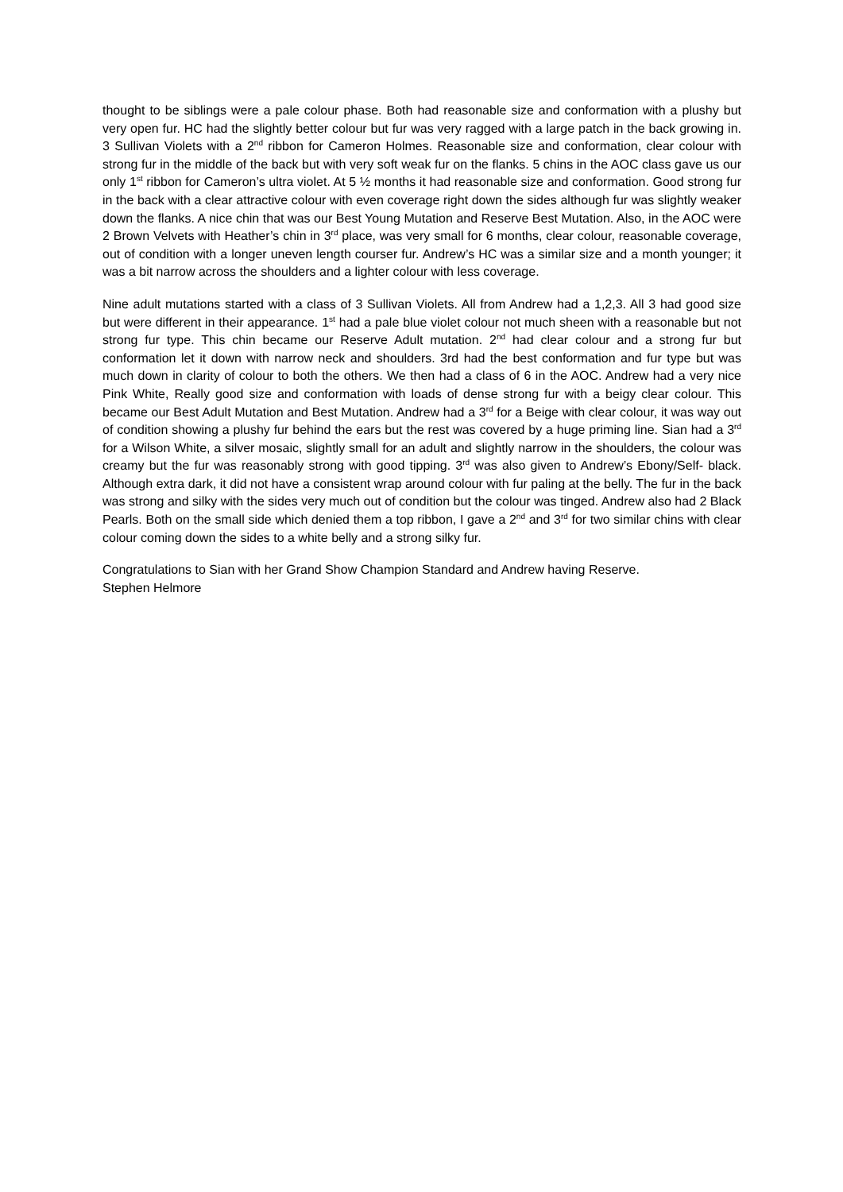thought to be siblings were a pale colour phase. Both had reasonable size and conformation with a plushy but very open fur. HC had the slightly better colour but fur was very ragged with a large patch in the back growing in. 3 Sullivan Violets with a 2<sup>nd</sup> ribbon for Cameron Holmes. Reasonable size and conformation, clear colour with strong fur in the middle of the back but with very soft weak fur on the flanks. 5 chins in the AOC class gave us our only 1<sup>st</sup> ribbon for Cameron’s ultra violet. At 5 ½ months it had reasonable size and conformation. Good strong fur in the back with a clear attractive colour with even coverage right down the sides although fur was slightly weaker down the flanks. A nice chin that was our Best Young Mutation and Reserve Best Mutation. Also, in the AOC were 2 Brown Velvets with Heather’s chin in 3<sup>rd</sup> place, was very small for 6 months, clear colour, reasonable coverage, out of condition with a longer uneven length courser fur. Andrew’s HC was a similar size and a month younger; it was a bit narrow across the shoulders and a lighter colour with less coverage.
Nine adult mutations started with a class of 3 Sullivan Violets. All from Andrew had a 1,2,3. All 3 had good size but were different in their appearance. 1<sup>st</sup> had a pale blue violet colour not much sheen with a reasonable but not strong fur type. This chin became our Reserve Adult mutation. 2<sup>nd</sup> had clear colour and a strong fur but conformation let it down with narrow neck and shoulders. 3rd had the best conformation and fur type but was much down in clarity of colour to both the others. We then had a class of 6 in the AOC. Andrew had a very nice Pink White, Really good size and conformation with loads of dense strong fur with a beigy clear colour. This became our Best Adult Mutation and Best Mutation. Andrew had a 3<sup>rd</sup> for a Beige with clear colour, it was way out of condition showing a plushy fur behind the ears but the rest was covered by a huge priming line. Sian had a 3<sup>rd</sup> for a Wilson White, a silver mosaic, slightly small for an adult and slightly narrow in the shoulders, the colour was creamy but the fur was reasonably strong with good tipping. 3<sup>rd</sup> was also given to Andrew’s Ebony/Self- black. Although extra dark, it did not have a consistent wrap around colour with fur paling at the belly. The fur in the back was strong and silky with the sides very much out of condition but the colour was tinged. Andrew also had 2 Black Pearls. Both on the small side which denied them a top ribbon, I gave a 2<sup>nd</sup> and 3<sup>rd</sup> for two similar chins with clear colour coming down the sides to a white belly and a strong silky fur.
Congratulations to Sian with her Grand Show Champion Standard and Andrew having Reserve.
Stephen Helmore